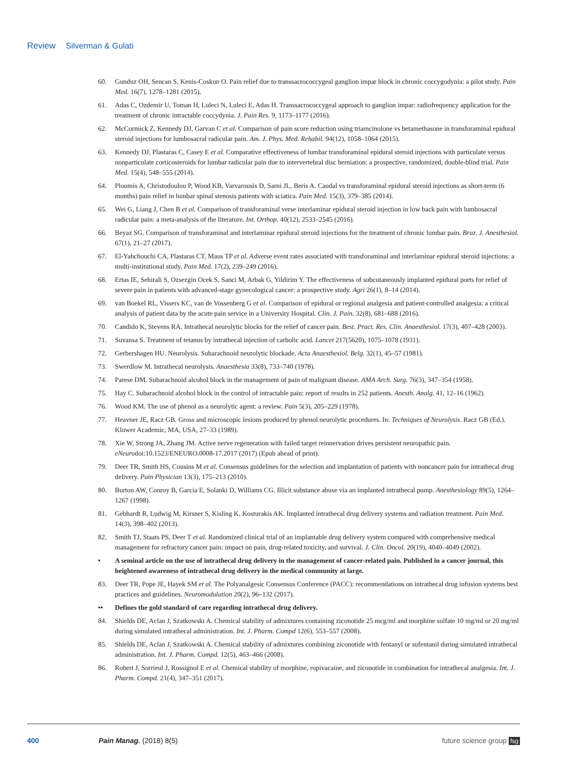Review Silverman & Gulati
60. Gunduz OH, Sencan S, Kenis-Coskun O. Pain relief due to transsacrococcygeal ganglion impar block in chronic coccygodynia: a pilot study. Pain Med. 16(7), 1278–1281 (2015).
61. Adas C, Ozdemir U, Toman H, Luleci N, Luleci E, Adas H. Transsacrococcygeal approach to ganglion impar: radiofrequency application for the treatment of chronic intractable coccydynia. J. Pain Res. 9, 1173–1177 (2016).
62. McCormick Z, Kennedy DJ, Garvan C et al. Comparison of pain score reduction using triamcinolone vs betamethasone in transforaminal epidural steroid injections for lumbosacral radicular pain. Am. J. Phys. Med. Rehabil. 94(12), 1058–1064 (2015).
63. Kennedy DJ, Plastaras C, Casey E et al. Comparative effectiveness of lumbar transforaminal epidural steroid injections with particulate versus nonparticulate corticosteroids for lumbar radicular pain due to intervertebral disc herniation: a prospective, randomized, double-blind trial. Pain Med. 15(4), 548–555 (2014).
64. Ploumis A, Christodoulou P, Wood KB, Varvarousis D, Sarni JL, Beris A. Caudal vs transforaminal epidural steroid injections as short-term (6 months) pain relief in lumbar spinal stenosis patients with sciatica. Pain Med. 15(3), 379–385 (2014).
65. Wei G, Liang J, Chen B et al. Comparison of transforaminal verse interlaminar epidural steroid injection in low back pain with lumbosacral radicular pain: a meta-analysis of the literature. Int. Orthop. 40(12), 2533–2545 (2016).
66. Beyaz SG. Comparison of transforaminal and interlaminar epidural steroid injections for the treatment of chronic lumbar pain. Braz. J. Anesthesiol. 67(1), 21–27 (2017).
67. El-Yahchouchi CA, Plastaras CT, Maus TP et al. Adverse event rates associated with transforaminal and interlaminar epidural steroid injections: a multi-institutional study. Pain Med. 17(2), 239–249 (2016).
68. Ertas IE, Sehirali S, Ozsezgin Ocek S, Sanci M, Arbak G, Yildirim Y. The effectiveness of subcutaneously implanted epidural ports for relief of severe pain in patients with advanced-stage gynecological cancer: a prospective study. Agri 26(1), 8–14 (2014).
69. van Boekel RL, Vissers KC, van de Vossenberg G et al. Comparison of epidural or regional analgesia and patient-controlled analgesia: a critical analysis of patient data by the acute pain service in a University Hospital. Clin. J. Pain. 32(8), 681–688 (2016).
70. Candido K, Stevens RA. Intrathecal neurolytic blocks for the relief of cancer pain. Best. Pract. Res. Clin. Anaesthesiol. 17(3), 407–428 (2003).
71. Suvansa S. Treatment of tetanus by intrathecal injection of carbolic acid. Lancet 217(5620), 1075–1078 (1931).
72. Gerbershagen HU. Neurolysis. Subarachnoid neurolytic blockade. Acta Anaesthesiol. Belg. 32(1), 45–57 (1981).
73. Swerdlow M. Intrathecal neurolysis. Anaesthesia 33(8), 733–740 (1978).
74. Parese DM. Subarachnoid alcohol block in the management of pain of malignant disease. AMA Arch. Surg. 76(3), 347–354 (1958).
75. Hay C. Subarachnoid alcohol block in the control of intractable pain: report of results in 252 patients. Anesth. Analg. 41, 12–16 (1962).
76. Wood KM. The use of phenol as a neurolytic agent: a review. Pain 5(3), 205–229 (1978).
77. Heavner JE, Racz GB. Gross and microscopic lesions produced by phenol neurolytic procedures. In: Techniques of Neurolysis. Racz GB (Ed.). Kluwer Academic, MA, USA, 27–33 (1989).
78. Xie W, Strong JA, Zhang JM. Active nerve regeneration with failed target reinnervation drives persistent neuropathic pain. eNeurodoi:10.1523/ENEURO.0008-17.2017 (2017) (Epub ahead of print).
79. Deer TR, Smith HS, Cousins M et al. Consensus guidelines for the selection and implantation of patients with noncancer pain for intrathecal drug delivery. Pain Physician 13(3), 175–213 (2010).
80. Burton AW, Conroy B, Garcia E, Solanki D, Williams CG. Illicit substance abuse via an implanted intrathecal pump. Anesthesiology 89(5), 1264–1267 (1998).
81. Gebhardt R, Ludwig M, Kirsner S, Kisling K, Kosturakis AK. Implanted intrathecal drug delivery systems and radiation treatment. Pain Med. 14(3), 398–402 (2013).
82. Smith TJ, Staats PS, Deer T et al. Randomized clinical trial of an implantable drug delivery system compared with comprehensive medical management for refractory cancer pain: impact on pain, drug-related toxicity, and survival. J. Clin. Oncol. 20(19), 4040–4049 (2002).
• A seminal article on the use of intrathecal drug delivery in the management of cancer-related pain. Published in a cancer journal, this heightened awareness of intrathecal drug delivery in the medical community at large.
83. Deer TR, Pope JE, Hayek SM et al. The Polyanalgesic Consensus Conference (PACC): recommendations on intrathecal drug infusion systems best practices and guidelines. Neuromodulation 20(2), 96–132 (2017).
•• Defines the gold standard of care regarding intrathecal drug delivery.
84. Shields DE, Aclan J, Szatkowski A. Chemical stability of admixtures containing ziconotide 25 mcg/ml and morphine sulfate 10 mg/ml or 20 mg/ml during simulated intrathecal administration. Int. J. Pharm. Compd 12(6), 553–557 (2008).
85. Shields DE, Aclan J, Szatkowski A. Chemical stability of admixtures combining ziconotide with fentanyl or sufentanil during simulated intrathecal administration. Int. J. Pharm. Compd. 12(5), 463–466 (2008).
86. Robert J, Sorrieul J, Rossignol E et al. Chemical stability of morphine, ropivacaine, and ziconotide in combination for intrathecal analgesia. Int. J. Pharm. Compd. 21(4), 347–351 (2017).
400 Pain Manag. (2018) 8(5) future science group fsg